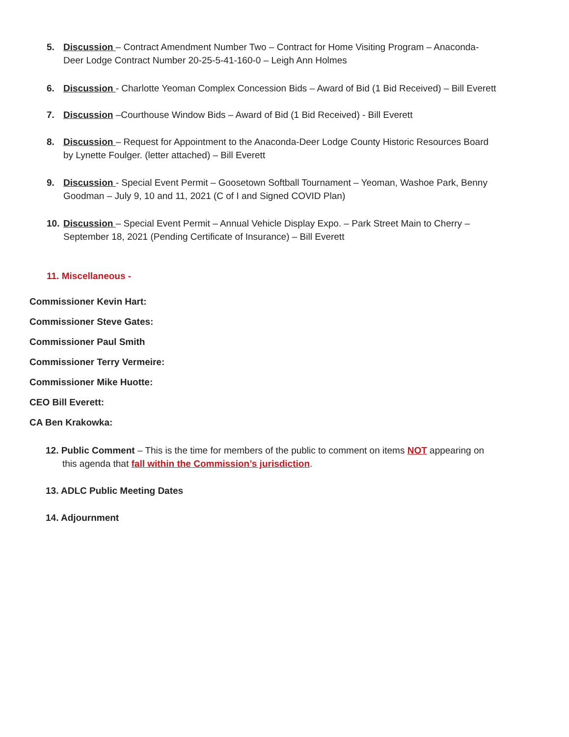5. Discussion – Contract Amendment Number Two – Contract for Home Visiting Program – Anaconda-
Deer Lodge Contract Number 20-25-5-41-160-0 – Leigh Ann Holmes
6. Discussion - Charlotte Yeoman Complex Concession Bids – Award of Bid (1 Bid Received) – Bill Everett
7. Discussion –Courthouse Window Bids – Award of Bid (1 Bid Received) - Bill Everett
8. Discussion – Request for Appointment to the Anaconda-Deer Lodge County Historic Resources Board
by Lynette Foulger. (letter attached) – Bill Everett
9. Discussion - Special Event Permit – Goosetown Softball Tournament – Yeoman, Washoe Park, Benny
Goodman – July 9, 10 and 11, 2021 (C of I and Signed COVID Plan)
10. Discussion – Special Event Permit – Annual Vehicle Display Expo. – Park Street Main to Cherry –
September 18, 2021 (Pending Certificate of Insurance) – Bill Everett
11. Miscellaneous -
Commissioner Kevin Hart:
Commissioner Steve Gates:
Commissioner Paul Smith
Commissioner Terry Vermeire:
Commissioner Mike Huotte:
CEO Bill Everett:
CA Ben Krakowka:
12. Public Comment – This is the time for members of the public to comment on items NOT appearing on
this agenda that fall within the Commission’s jurisdiction.
13. ADLC Public Meeting Dates
14. Adjournment